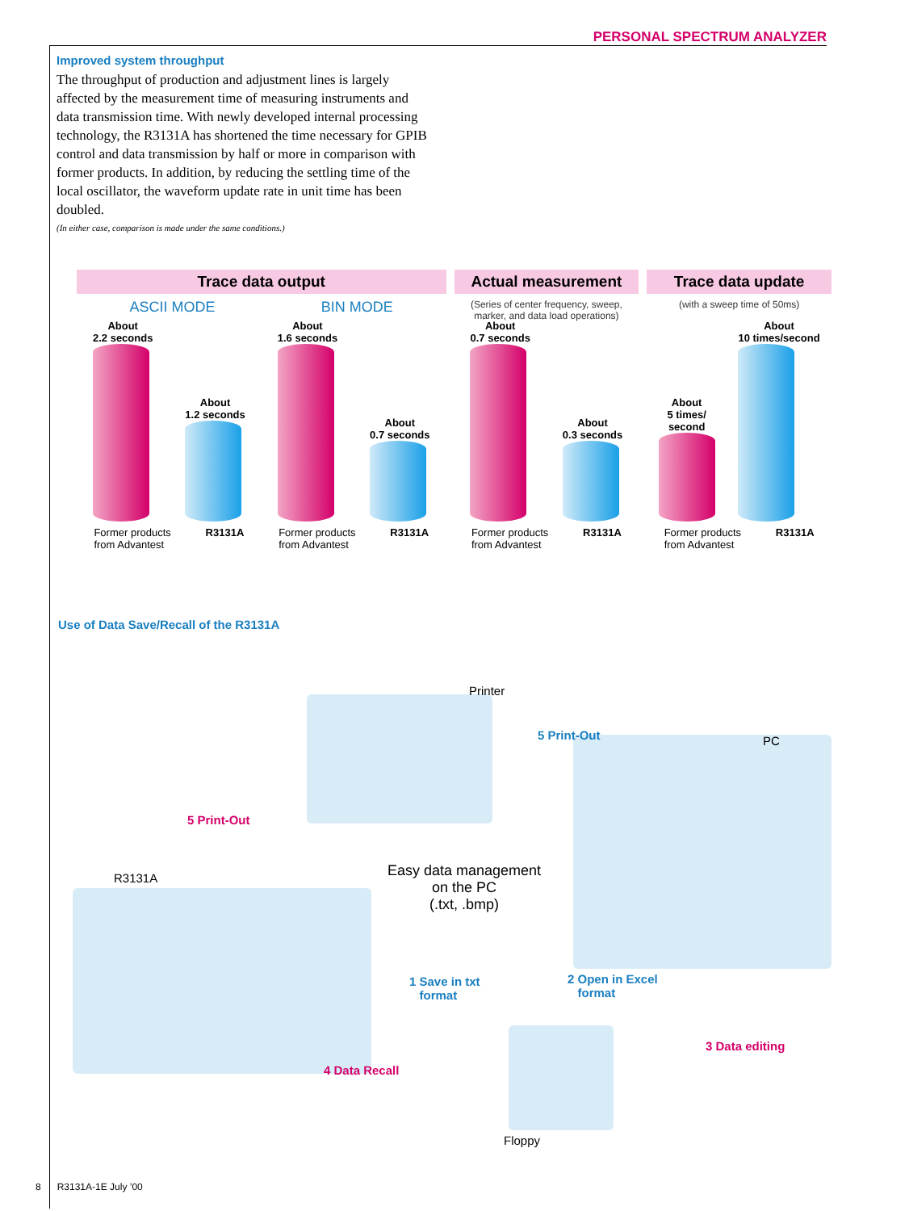PERSONAL SPECTRUM ANALYZER
Improved system throughput
The throughput of production and adjustment lines is largely affected by the measurement time of measuring instruments and data transmission time. With newly developed internal processing technology, the R3131A has shortened the time necessary for GPIB control and data transmission by half or more in comparison with former products. In addition, by reducing the settling time of the local oscillator, the waveform update rate in unit time has been doubled.
(In either case, comparison is made under the same conditions.)
Trace data output
ASCII MODE BIN MODE
About
2.2 seconds
About
1.2 seconds
About
1.6 seconds
About
0.7 seconds
Former products
from Advantest R3131A Former products
from Advantest R3131A
Actual measurement
(Series of center frequency, sweep, marker, and data load operations)
About
0.7 seconds
About
0.3 seconds
Former products
from Advantest R3131A
Trace data update
(with a sweep time of 50ms)
About
5 times/
second
About
10 times/second
Former products
from Advantest R3131A
Use of Data Save/Recall of the R3131A
Printer
5 Print-Out PC
5 Print-Out
R3131A
Easy data management
on the PC
(.txt, .bmp)
1 Save in txt
format
2 Open in Excel
format
3 Data editing
4 Data Recall
Floppy
8 R3131A-1E July ’00